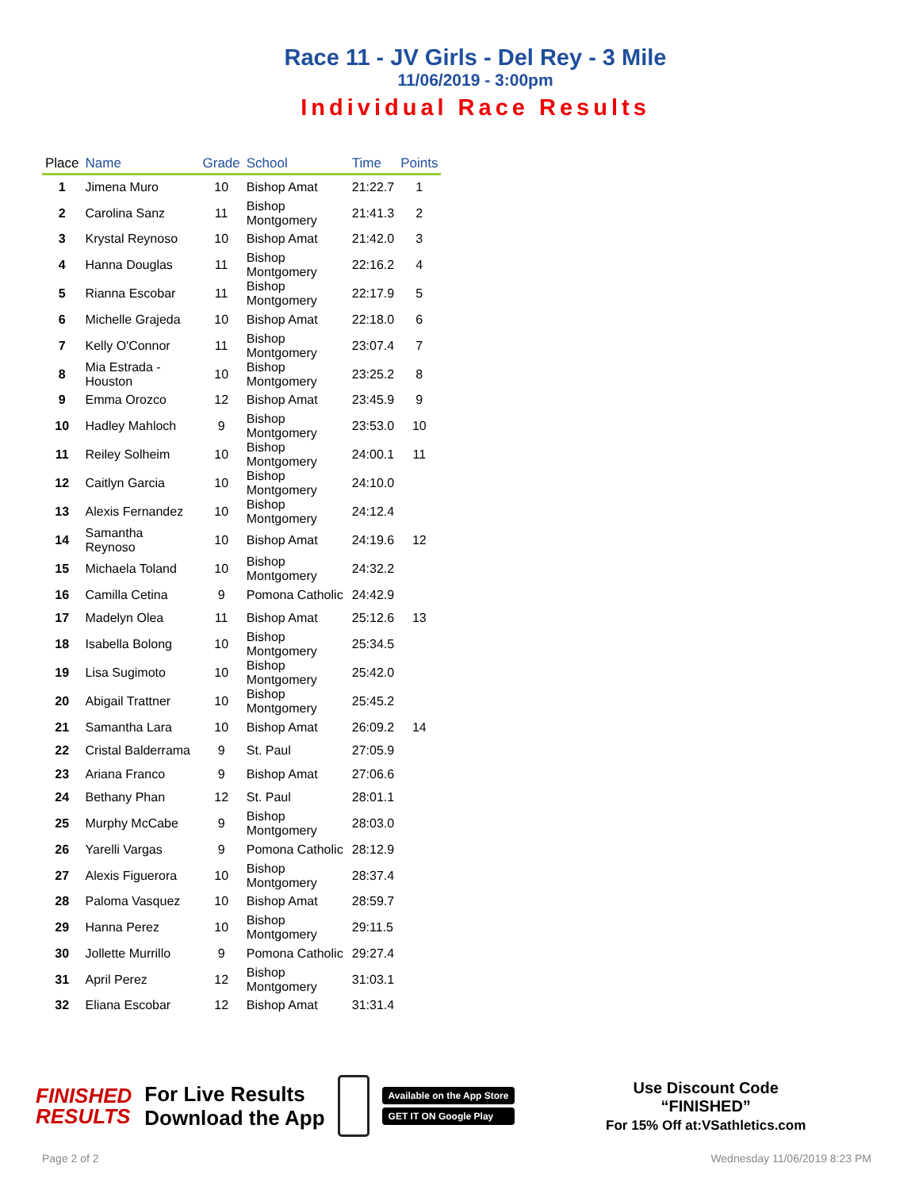Race 11 - JV Girls - Del Rey - 3 Mile
11/06/2019 - 3:00pm
Individual Race Results
| Place | Name | Grade | School | Time | Points |
| --- | --- | --- | --- | --- | --- |
| 1 | Jimena Muro | 10 | Bishop Amat | 21:22.7 | 1 |
| 2 | Carolina Sanz | 11 | Bishop Montgomery | 21:41.3 | 2 |
| 3 | Krystal Reynoso | 10 | Bishop Amat | 21:42.0 | 3 |
| 4 | Hanna Douglas | 11 | Bishop Montgomery | 22:16.2 | 4 |
| 5 | Rianna Escobar | 11 | Bishop Montgomery | 22:17.9 | 5 |
| 6 | Michelle Grajeda | 10 | Bishop Amat | 22:18.0 | 6 |
| 7 | Kelly O'Connor | 11 | Bishop Montgomery | 23:07.4 | 7 |
| 8 | Mia Estrada - Houston | 10 | Bishop Montgomery | 23:25.2 | 8 |
| 9 | Emma Orozco | 12 | Bishop Amat | 23:45.9 | 9 |
| 10 | Hadley Mahloch | 9 | Bishop Montgomery | 23:53.0 | 10 |
| 11 | Reiley Solheim | 10 | Bishop Montgomery | 24:00.1 | 11 |
| 12 | Caitlyn Garcia | 10 | Bishop Montgomery | 24:10.0 | |
| 13 | Alexis Fernandez | 10 | Bishop Montgomery | 24:12.4 | |
| 14 | Samantha Reynoso | 10 | Bishop Amat | 24:19.6 | 12 |
| 15 | Michaela Toland | 10 | Bishop Montgomery | 24:32.2 | |
| 16 | Camilla Cetina | 9 | Pomona Catholic | 24:42.9 | |
| 17 | Madelyn Olea | 11 | Bishop Amat | 25:12.6 | 13 |
| 18 | Isabella Bolong | 10 | Bishop Montgomery | 25:34.5 | |
| 19 | Lisa Sugimoto | 10 | Bishop Montgomery | 25:42.0 | |
| 20 | Abigail Trattner | 10 | Bishop Montgomery | 25:45.2 | |
| 21 | Samantha Lara | 10 | Bishop Amat | 26:09.2 | 14 |
| 22 | Cristal Balderrama | 9 | St. Paul | 27:05.9 | |
| 23 | Ariana Franco | 9 | Bishop Amat | 27:06.6 | |
| 24 | Bethany Phan | 12 | St. Paul | 28:01.1 | |
| 25 | Murphy McCabe | 9 | Bishop Montgomery | 28:03.0 | |
| 26 | Yarelli Vargas | 9 | Pomona Catholic | 28:12.9 | |
| 27 | Alexis Figuerora | 10 | Bishop Montgomery | 28:37.4 | |
| 28 | Paloma Vasquez | 10 | Bishop Amat | 28:59.7 | |
| 29 | Hanna Perez | 10 | Bishop Montgomery | 29:11.5 | |
| 30 | Jollette Murrillo | 9 | Pomona Catholic | 29:27.4 | |
| 31 | April Perez | 12 | Bishop Montgomery | 31:03.1 | |
| 32 | Eliana Escobar | 12 | Bishop Amat | 31:31.4 | |
FINISHED
RESULTS
For Live Results
Download the App
Available on the App Store
GET IT ON Google Play
Use Discount Code
“FINISHED”
For 15% Off at:VSathletics.com
Page 2 of 2 Wednesday 11/06/2019 8:23 PM